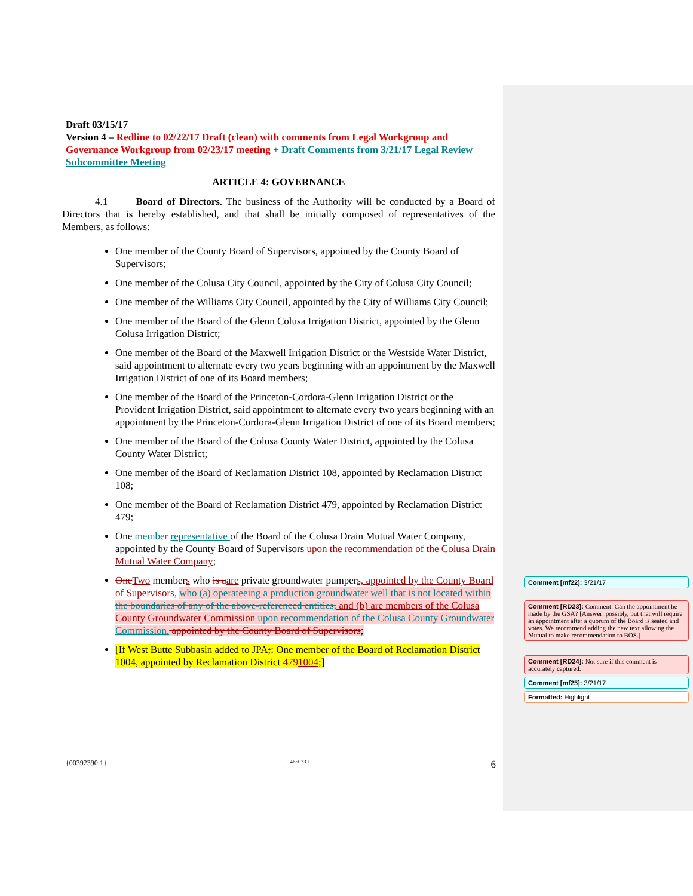Draft 03/15/17
Version 4 – Redline to 02/22/17 Draft (clean) with comments from Legal Workgroup and Governance Workgroup from 02/23/17 meeting + Draft Comments from 3/21/17 Legal Review Subcommittee Meeting
ARTICLE 4: GOVERNANCE
4.1 Board of Directors. The business of the Authority will be conducted by a Board of Directors that is hereby established, and that shall be initially composed of representatives of the Members, as follows:
One member of the County Board of Supervisors, appointed by the County Board of Supervisors;
One member of the Colusa City Council, appointed by the City of Colusa City Council;
One member of the Williams City Council, appointed by the City of Williams City Council;
One member of the Board of the Glenn Colusa Irrigation District, appointed by the Glenn Colusa Irrigation District;
One member of the Board of the Maxwell Irrigation District or the Westside Water District, said appointment to alternate every two years beginning with an appointment by the Maxwell Irrigation District of one of its Board members;
One member of the Board of the Princeton-Cordora-Glenn Irrigation District or the Provident Irrigation District, said appointment to alternate every two years beginning with an appointment by the Princeton-Cordora-Glenn Irrigation District of one of its Board members;
One member of the Board of the Colusa County Water District, appointed by the Colusa County Water District;
One member of the Board of Reclamation District 108, appointed by Reclamation District 108;
One member of the Board of Reclamation District 479, appointed by Reclamation District 479;
One member representative of the Board of the Colusa Drain Mutual Water Company, appointed by the County Board of Supervisors upon the recommendation of the Colusa Drain Mutual Water Company;
One Two members who is a are private groundwater pumpers, appointed by the County Board of Supervisors, who (a) operate eing a production groundwater well that is not located within the boundaries of any of the above-referenced entities, and (b) are members of the Colusa County Groundwater Commission upon recommendation of the Colusa County Groundwater Commission. appointed by the County Board of Supervisors;
[If West Butte Subbasin added to JPA;: One member of the Board of Reclamation District 1004, appointed by Reclamation District 4791004;]
Comment [mf22]: 3/21/17
Comment [RD23]: Comment: Can the appointment be made by the GSA? [Answer: possibly, but that will require an appointment after a quorum of the Board is seated and votes. We recommend adding the new text allowing the Mutual to make recommendation to BOS.]
Comment [RD24]: Not sure if this comment is accurately captured.
Comment [mf25]: 3/21/17
Formatted: Highlight
{00392390;1} 1465073.1 6